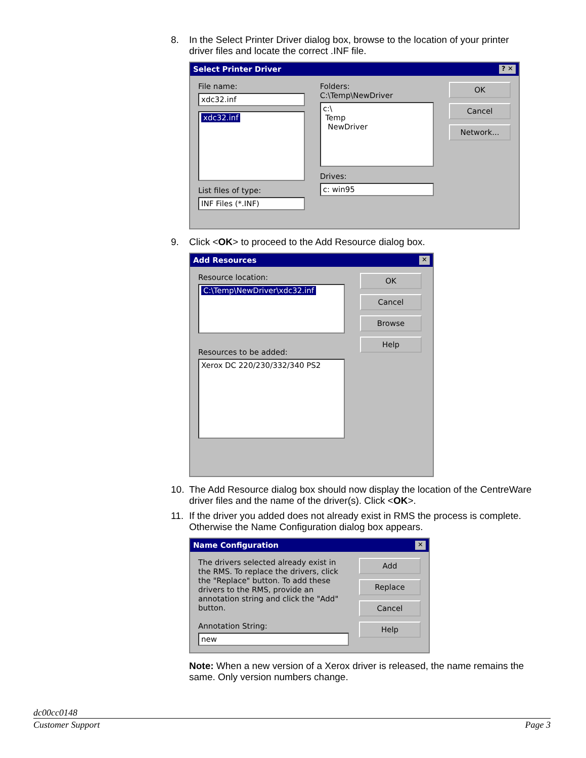8. In the Select Printer Driver dialog box, browse to the location of your printer driver files and locate the correct .INF file.
Select Printer Driver? ✕
File name:
xdc32.inf
xdc32.inf
List files of type:
INF Files (*.INF)
Folders:
C:\Temp\NewDriver
c:\
Temp
NewDriver
Drives:
c: win95
OK
Cancel
Network...
9. Click <OK> to proceed to the Add Resource dialog box.
Add Resources ✕
Resource location:
C:\Temp\NewDriver\xdc32.inf
Resources to be added:
Xerox DC 220/230/332/340 PS2
OK
Cancel
Browse
Help
10. The Add Resource dialog box should now display the location of the CentreWare driver files and the name of the driver(s). Click <OK>.
11. If the driver you added does not already exist in RMS the process is complete. Otherwise the Name Configuration dialog box appears.
Name Configuration ✕
The drivers selected already exist in the RMS. To replace the drivers, click the "Replace" button. To add these drivers to the RMS, provide an annotation string and click the "Add" button.
Annotation String:
new
Add
Replace
Cancel
Help
Note: When a new version of a Xerox driver is released, the name remains the same. Only version numbers change.
dc00cc0148
Customer Support Page 3